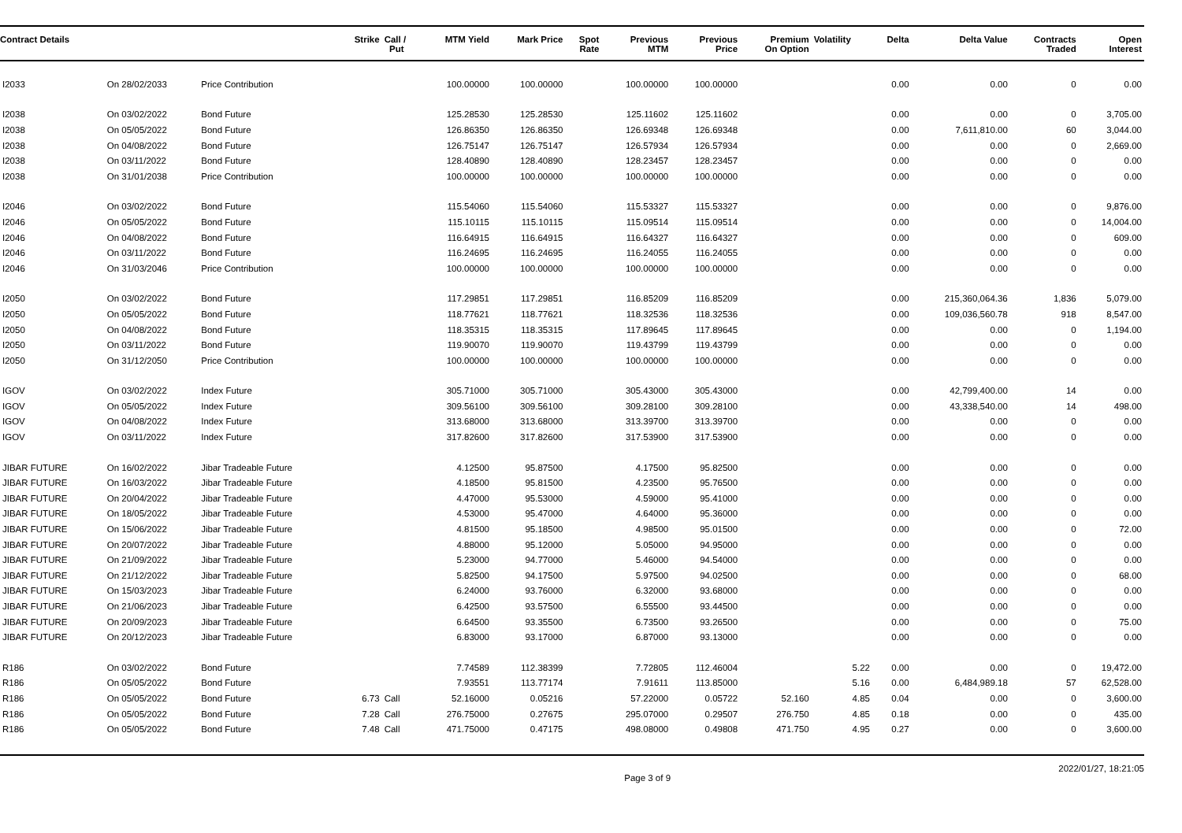| Contract Details | | | Strike | Call / Put | MTM Yield | Mark Price | Spot Rate | Previous MTM | Previous Price | Premium On Option | Volatility | Delta | Delta Value | Contracts Traded | Open Interest |
| --- | --- | --- | --- | --- | --- | --- | --- | --- | --- | --- | --- | --- | --- | --- | --- |
| I2033 | On 28/02/2033 | Price Contribution | | | 100.00000 | 100.00000 | | 100.00000 | 100.00000 | | | 0.00 | 0.00 | 0 | 0.00 |
| I2038 | On 03/02/2022 | Bond Future | | | 125.28530 | 125.28530 | | 125.11602 | 125.11602 | | | 0.00 | 0.00 | 0 | 3,705.00 |
| I2038 | On 05/05/2022 | Bond Future | | | 126.86350 | 126.86350 | | 126.69348 | 126.69348 | | | 0.00 | 7,611,810.00 | 60 | 3,044.00 |
| I2038 | On 04/08/2022 | Bond Future | | | 126.75147 | 126.75147 | | 126.57934 | 126.57934 | | | 0.00 | 0.00 | 0 | 2,669.00 |
| I2038 | On 03/11/2022 | Bond Future | | | 128.40890 | 128.40890 | | 128.23457 | 128.23457 | | | 0.00 | 0.00 | 0 | 0.00 |
| I2038 | On 31/01/2038 | Price Contribution | | | 100.00000 | 100.00000 | | 100.00000 | 100.00000 | | | 0.00 | 0.00 | 0 | 0.00 |
| I2046 | On 03/02/2022 | Bond Future | | | 115.54060 | 115.54060 | | 115.53327 | 115.53327 | | | 0.00 | 0.00 | 0 | 9,876.00 |
| I2046 | On 05/05/2022 | Bond Future | | | 115.10115 | 115.10115 | | 115.09514 | 115.09514 | | | 0.00 | 0.00 | 0 | 14,004.00 |
| I2046 | On 04/08/2022 | Bond Future | | | 116.64915 | 116.64915 | | 116.64327 | 116.64327 | | | 0.00 | 0.00 | 0 | 609.00 |
| I2046 | On 03/11/2022 | Bond Future | | | 116.24695 | 116.24695 | | 116.24055 | 116.24055 | | | 0.00 | 0.00 | 0 | 0.00 |
| I2046 | On 31/03/2046 | Price Contribution | | | 100.00000 | 100.00000 | | 100.00000 | 100.00000 | | | 0.00 | 0.00 | 0 | 0.00 |
| I2050 | On 03/02/2022 | Bond Future | | | 117.29851 | 117.29851 | | 116.85209 | 116.85209 | | | 0.00 | 215,360,064.36 | 1,836 | 5,079.00 |
| I2050 | On 05/05/2022 | Bond Future | | | 118.77621 | 118.77621 | | 118.32536 | 118.32536 | | | 0.00 | 109,036,560.78 | 918 | 8,547.00 |
| I2050 | On 04/08/2022 | Bond Future | | | 118.35315 | 118.35315 | | 117.89645 | 117.89645 | | | 0.00 | 0.00 | 0 | 1,194.00 |
| I2050 | On 03/11/2022 | Bond Future | | | 119.90070 | 119.90070 | | 119.43799 | 119.43799 | | | 0.00 | 0.00 | 0 | 0.00 |
| I2050 | On 31/12/2050 | Price Contribution | | | 100.00000 | 100.00000 | | 100.00000 | 100.00000 | | | 0.00 | 0.00 | 0 | 0.00 |
| IGOV | On 03/02/2022 | Index Future | | | 305.71000 | 305.71000 | | 305.43000 | 305.43000 | | | 0.00 | 42,799,400.00 | 14 | 0.00 |
| IGOV | On 05/05/2022 | Index Future | | | 309.56100 | 309.56100 | | 309.28100 | 309.28100 | | | 0.00 | 43,338,540.00 | 14 | 498.00 |
| IGOV | On 04/08/2022 | Index Future | | | 313.68000 | 313.68000 | | 313.39700 | 313.39700 | | | 0.00 | 0.00 | 0 | 0.00 |
| IGOV | On 03/11/2022 | Index Future | | | 317.82600 | 317.82600 | | 317.53900 | 317.53900 | | | 0.00 | 0.00 | 0 | 0.00 |
| JIBAR FUTURE | On 16/02/2022 | Jibar Tradeable Future | | | 4.12500 | 95.87500 | | 4.17500 | 95.82500 | | | 0.00 | 0.00 | 0 | 0.00 |
| JIBAR FUTURE | On 16/03/2022 | Jibar Tradeable Future | | | 4.18500 | 95.81500 | | 4.23500 | 95.76500 | | | 0.00 | 0.00 | 0 | 0.00 |
| JIBAR FUTURE | On 20/04/2022 | Jibar Tradeable Future | | | 4.47000 | 95.53000 | | 4.59000 | 95.41000 | | | 0.00 | 0.00 | 0 | 0.00 |
| JIBAR FUTURE | On 18/05/2022 | Jibar Tradeable Future | | | 4.53000 | 95.47000 | | 4.64000 | 95.36000 | | | 0.00 | 0.00 | 0 | 0.00 |
| JIBAR FUTURE | On 15/06/2022 | Jibar Tradeable Future | | | 4.81500 | 95.18500 | | 4.98500 | 95.01500 | | | 0.00 | 0.00 | 0 | 72.00 |
| JIBAR FUTURE | On 20/07/2022 | Jibar Tradeable Future | | | 4.88000 | 95.12000 | | 5.05000 | 94.95000 | | | 0.00 | 0.00 | 0 | 0.00 |
| JIBAR FUTURE | On 21/09/2022 | Jibar Tradeable Future | | | 5.23000 | 94.77000 | | 5.46000 | 94.54000 | | | 0.00 | 0.00 | 0 | 0.00 |
| JIBAR FUTURE | On 21/12/2022 | Jibar Tradeable Future | | | 5.82500 | 94.17500 | | 5.97500 | 94.02500 | | | 0.00 | 0.00 | 0 | 68.00 |
| JIBAR FUTURE | On 15/03/2023 | Jibar Tradeable Future | | | 6.24000 | 93.76000 | | 6.32000 | 93.68000 | | | 0.00 | 0.00 | 0 | 0.00 |
| JIBAR FUTURE | On 21/06/2023 | Jibar Tradeable Future | | | 6.42500 | 93.57500 | | 6.55500 | 93.44500 | | | 0.00 | 0.00 | 0 | 0.00 |
| JIBAR FUTURE | On 20/09/2023 | Jibar Tradeable Future | | | 6.64500 | 93.35500 | | 6.73500 | 93.26500 | | | 0.00 | 0.00 | 0 | 75.00 |
| JIBAR FUTURE | On 20/12/2023 | Jibar Tradeable Future | | | 6.83000 | 93.17000 | | 6.87000 | 93.13000 | | | 0.00 | 0.00 | 0 | 0.00 |
| R186 | On 03/02/2022 | Bond Future | | | 7.74589 | 112.38399 | | 7.72805 | 112.46004 | | 5.22 | 0.00 | 0.00 | 0 | 19,472.00 |
| R186 | On 05/05/2022 | Bond Future | | | 7.93551 | 113.77174 | | 7.91611 | 113.85000 | | 5.16 | 0.00 | 6,484,989.18 | 57 | 62,528.00 |
| R186 | On 05/05/2022 | Bond Future | 6.73 | Call | 52.16000 | 0.05216 | | 57.22000 | 0.05722 | 52.160 | 4.85 | 0.04 | 0.00 | 0 | 3,600.00 |
| R186 | On 05/05/2022 | Bond Future | 7.28 | Call | 276.75000 | 0.27675 | | 295.07000 | 0.29507 | 276.750 | 4.85 | 0.18 | 0.00 | 0 | 435.00 |
| R186 | On 05/05/2022 | Bond Future | 7.48 | Call | 471.75000 | 0.47175 | | 498.08000 | 0.49808 | 471.750 | 4.95 | 0.27 | 0.00 | 0 | 3,600.00 |
Page 3 of 9 2022/01/27, 18:21:05